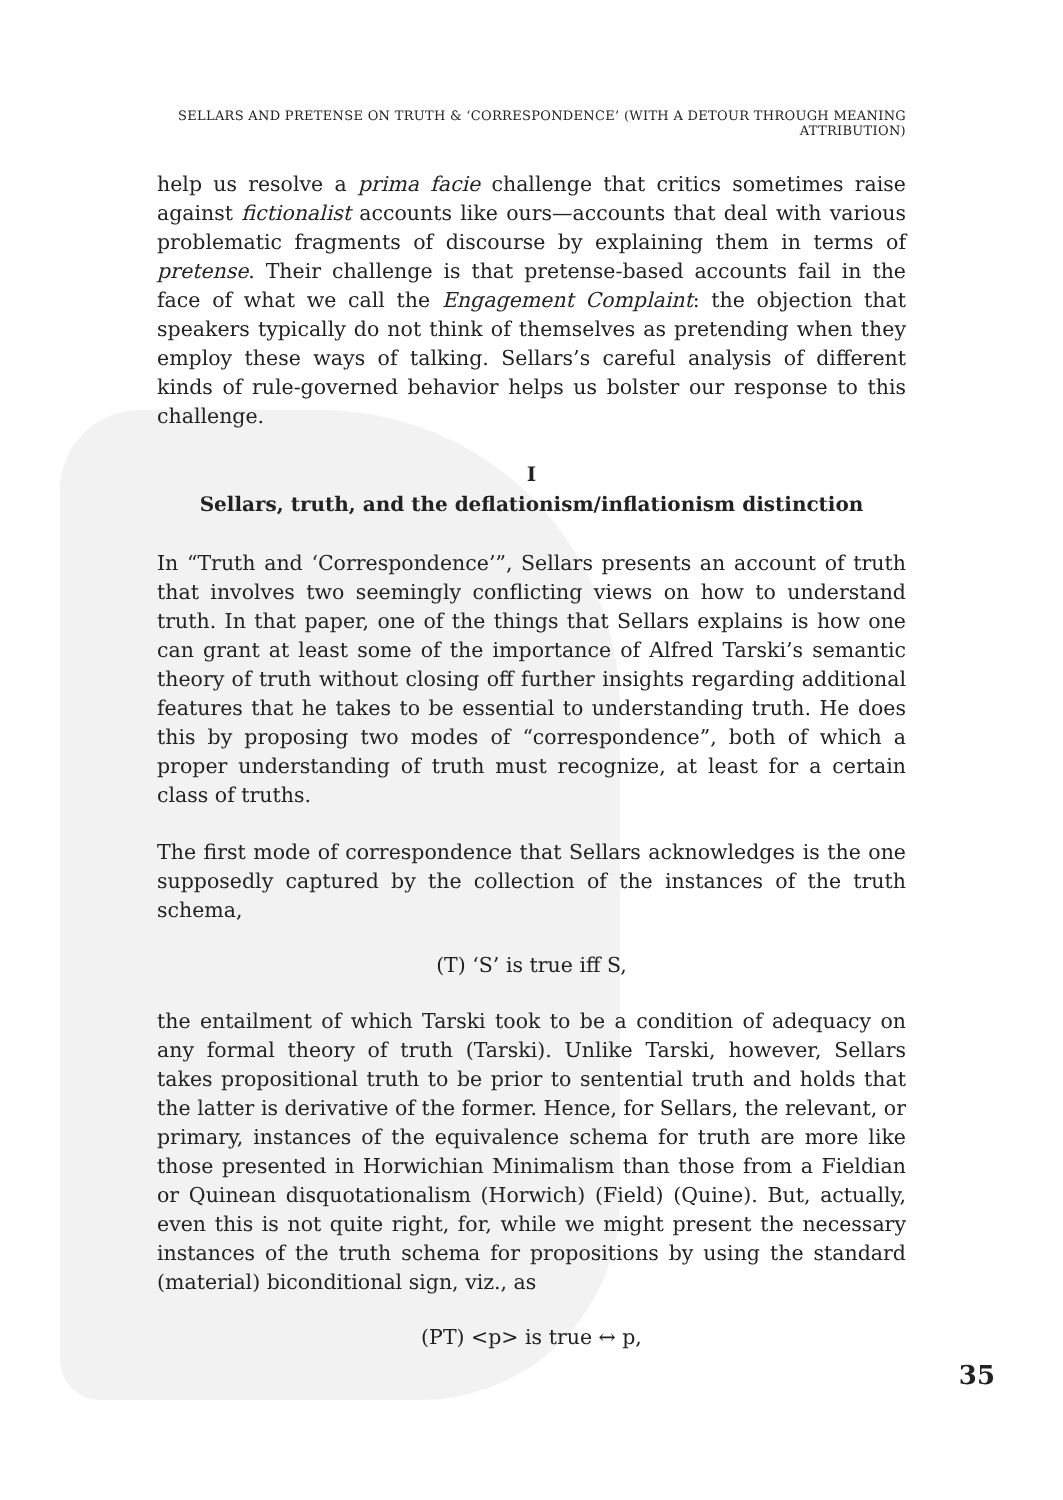SELLARS AND PRETENSE ON TRUTH & ‘CORRESPONDENCE’ (WITH A DETOUR THROUGH MEANING ATTRIBUTION)
help us resolve a prima facie challenge that critics sometimes raise against fictionalist accounts like ours—accounts that deal with various problematic fragments of discourse by explaining them in terms of pretense. Their challenge is that pretense-based accounts fail in the face of what we call the Engagement Complaint: the objection that speakers typically do not think of themselves as pretending when they employ these ways of talking. Sellars’s careful analysis of different kinds of rule-governed behavior helps us bolster our response to this challenge.
I
Sellars, truth, and the deflationism/inflationism distinction
In “Truth and ‘Correspondence’”, Sellars presents an account of truth that involves two seemingly conflicting views on how to understand truth. In that paper, one of the things that Sellars explains is how one can grant at least some of the importance of Alfred Tarski’s semantic theory of truth without closing off further insights regarding additional features that he takes to be essential to understanding truth. He does this by proposing two modes of “correspondence”, both of which a proper understanding of truth must recognize, at least for a certain class of truths.
The first mode of correspondence that Sellars acknowledges is the one supposedly captured by the collection of the instances of the truth schema,
(T) ‘S’ is true iff S,
the entailment of which Tarski took to be a condition of adequacy on any formal theory of truth (Tarski). Unlike Tarski, however, Sellars takes propositional truth to be prior to sentential truth and holds that the latter is derivative of the former. Hence, for Sellars, the relevant, or primary, instances of the equivalence schema for truth are more like those presented in Horwichian Minimalism than those from a Fieldian or Quinean disquotationalism (Horwich) (Field) (Quine). But, actually, even this is not quite right, for, while we might present the necessary instances of the truth schema for propositions by using the standard (material) biconditional sign, viz., as
(PT) <p> is true ↔ p,
35